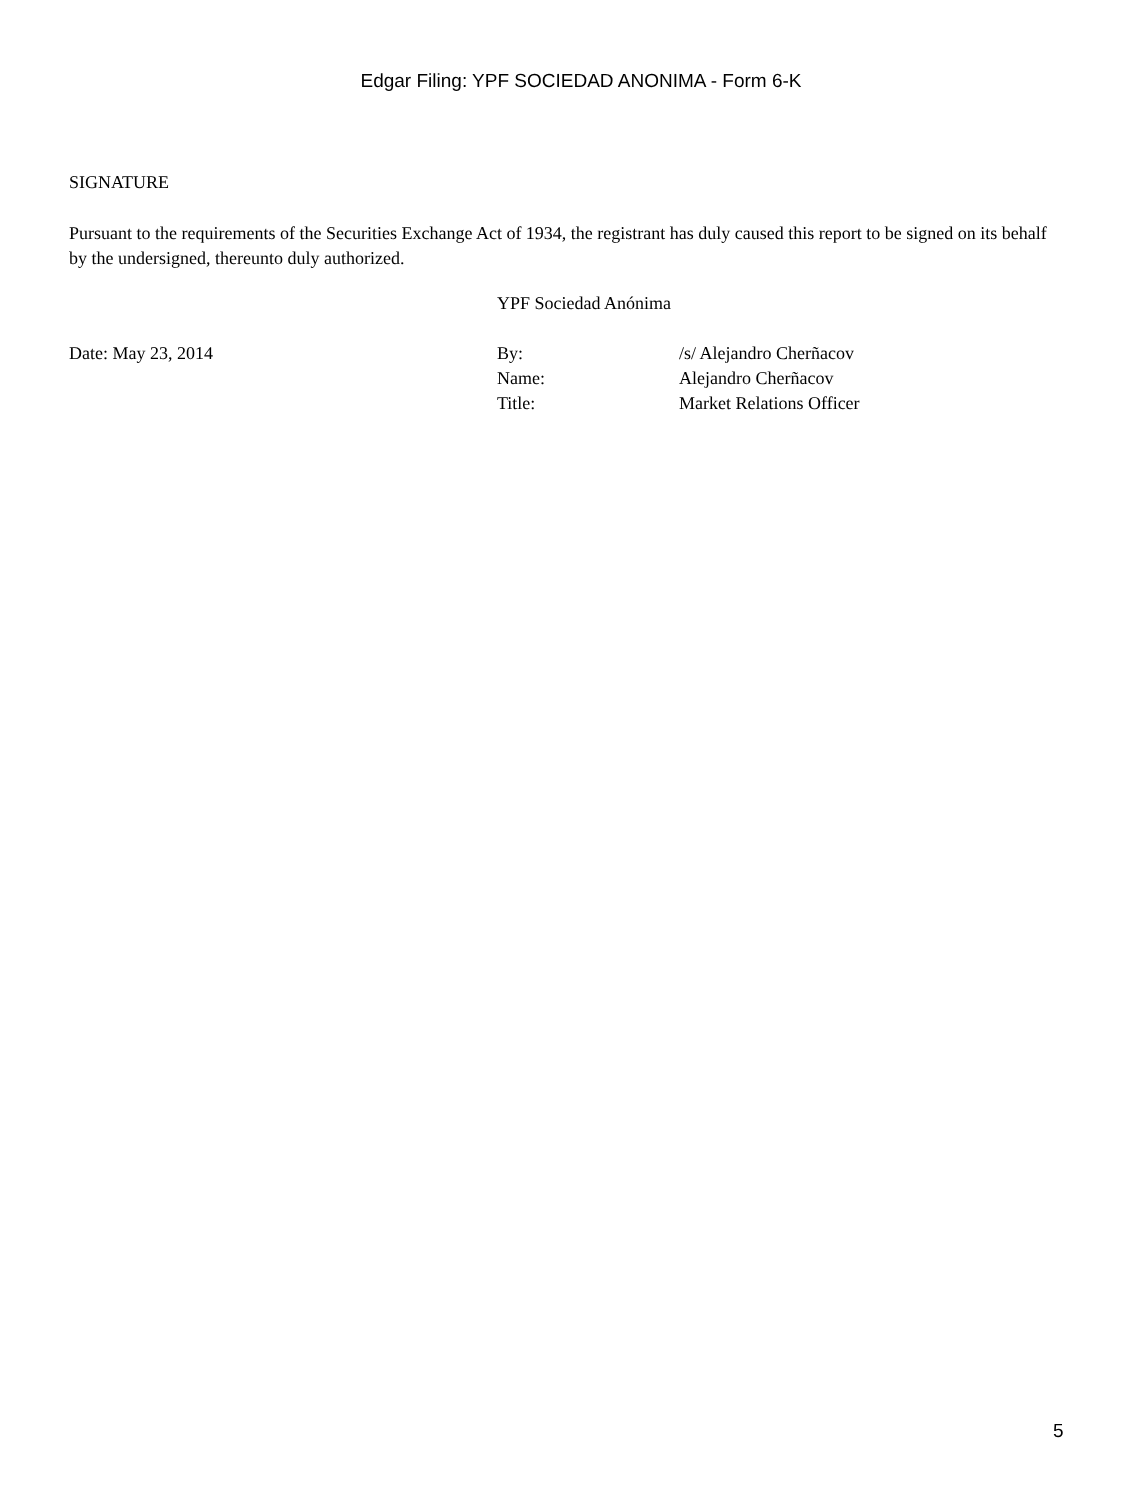Edgar Filing: YPF SOCIEDAD ANONIMA - Form 6-K
SIGNATURE
Pursuant to the requirements of the Securities Exchange Act of 1934, the registrant has duly caused this report to be signed on its behalf by the undersigned, thereunto duly authorized.
| | YPF Sociedad Anónima | |
| Date: May 23, 2014 | By: | /s/ Alejandro Cherñacov |
| | Name: | Alejandro Cherñacov |
| | Title: | Market Relations Officer |
5